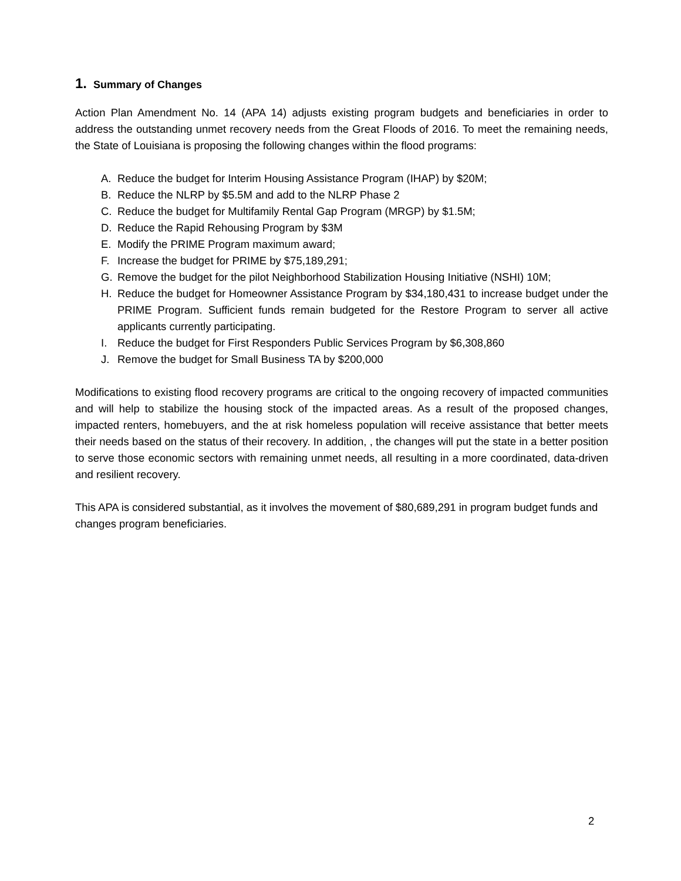1. Summary of Changes
Action Plan Amendment No. 14 (APA 14) adjusts existing program budgets and beneficiaries in order to address the outstanding unmet recovery needs from the Great Floods of 2016. To meet the remaining needs, the State of Louisiana is proposing the following changes within the flood programs:
A. Reduce the budget for Interim Housing Assistance Program (IHAP) by $20M;
B. Reduce the NLRP by $5.5M and add to the NLRP Phase 2
C. Reduce the budget for Multifamily Rental Gap Program (MRGP) by $1.5M;
D. Reduce the Rapid Rehousing Program by $3M
E. Modify the PRIME Program maximum award;
F. Increase the budget for PRIME by $75,189,291;
G. Remove the budget for the pilot Neighborhood Stabilization Housing Initiative (NSHI) 10M;
H. Reduce the budget for Homeowner Assistance Program by $34,180,431 to increase budget under the PRIME Program. Sufficient funds remain budgeted for the Restore Program to server all active applicants currently participating.
I. Reduce the budget for First Responders Public Services Program by $6,308,860
J. Remove the budget for Small Business TA by $200,000
Modifications to existing flood recovery programs are critical to the ongoing recovery of impacted communities and will help to stabilize the housing stock of the impacted areas. As a result of the proposed changes, impacted renters, homebuyers, and the at risk homeless population will receive assistance that better meets their needs based on the status of their recovery. In addition, , the changes will put the state in a better position to serve those economic sectors with remaining unmet needs, all resulting in a more coordinated, data-driven and resilient recovery.
This APA is considered substantial, as it involves the movement of $80,689,291 in program budget funds and changes program beneficiaries.
2